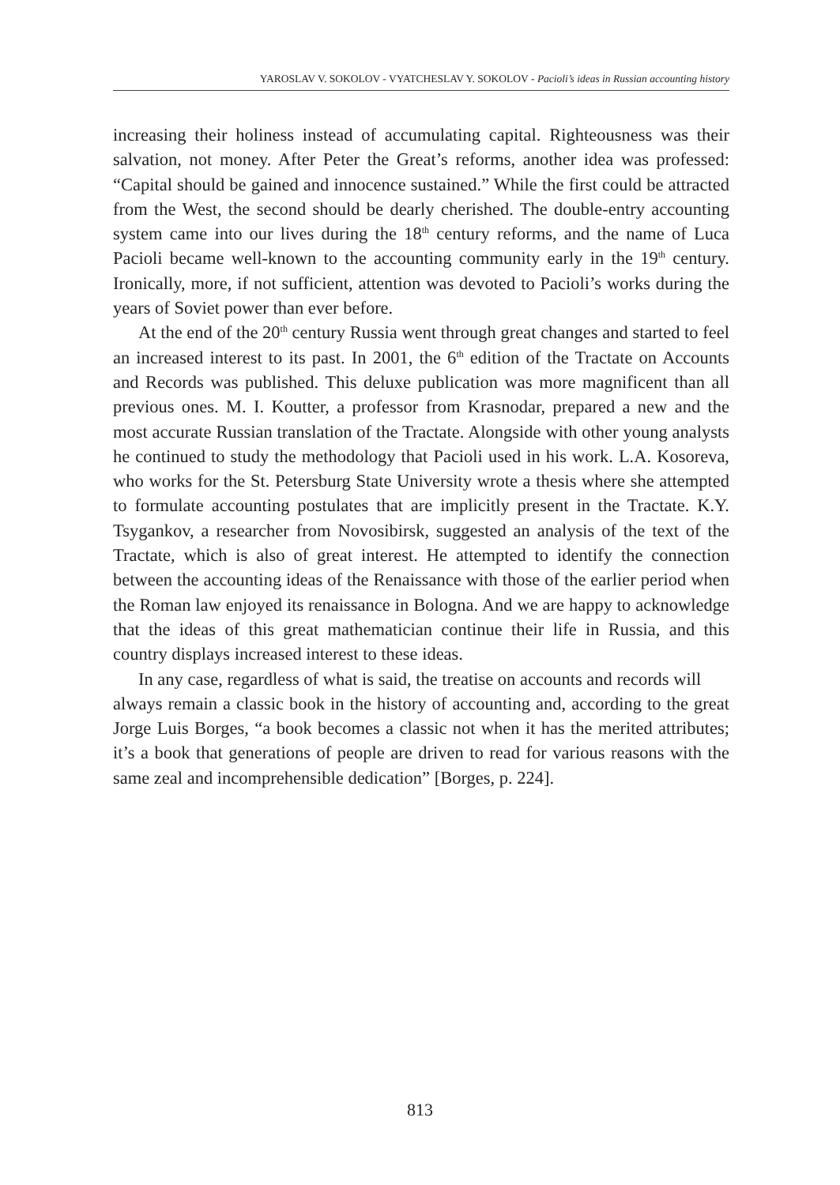YAROSLAV V. SOKOLOV - VYATCHESLAV Y. SOKOLOV - Pacioli’s ideas in Russian accounting history
increasing their holiness instead of accumulating capital. Righteousness was their salvation, not money. After Peter the Great’s reforms, another idea was professed: “Capital should be gained and innocence sustained.” While the first could be attracted from the West, the second should be dearly cherished. The double-entry accounting system came into our lives during the 18<sup>th</sup> century reforms, and the name of Luca Pacioli became well-known to the accounting community early in the 19<sup>th</sup> century. Ironically, more, if not sufficient, attention was devoted to Pacioli’s works during the years of Soviet power than ever before.
At the end of the 20<sup>th</sup> century Russia went through great changes and started to feel an increased interest to its past. In 2001, the 6<sup>th</sup> edition of the Tractate on Accounts and Records was published. This deluxe publication was more magnificent than all previous ones. M. I. Koutter, a professor from Krasnodar, prepared a new and the most accurate Russian translation of the Tractate. Alongside with other young analysts he continued to study the methodology that Pacioli used in his work. L.A. Kosoreva, who works for the St. Petersburg State University wrote a thesis where she attempted to formulate accounting postulates that are implicitly present in the Tractate. K.Y. Tsygankov, a researcher from Novosibirsk, suggested an analysis of the text of the Tractate, which is also of great interest. He attempted to identify the connection between the accounting ideas of the Renaissance with those of the earlier period when the Roman law enjoyed its renaissance in Bologna. And we are happy to acknowledge that the ideas of this great mathematician continue their life in Russia, and this country displays increased interest to these ideas.
In any case, regardless of what is said, the treatise on accounts and records will
always remain a classic book in the history of accounting and, according to the great Jorge Luis Borges, “a book becomes a classic not when it has the merited attributes; it’s a book that generations of people are driven to read for various reasons with the same zeal and incomprehensible dedication” [Borges, p. 224].
813